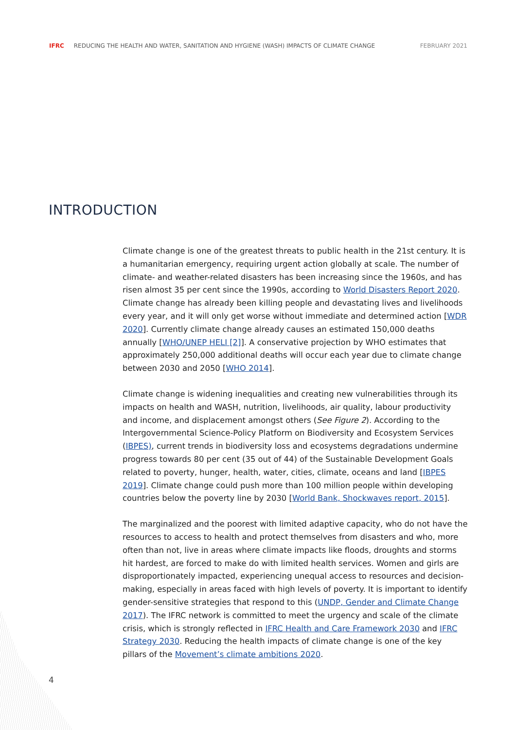IFRC REDUCING THE HEALTH AND WATER, SANITATION AND HYGIENE (WASH) IMPACTS OF CLIMATE CHANGE FEBRUARY 2021
INTRODUCTION
Climate change is one of the greatest threats to public health in the 21st century. It is a humanitarian emergency, requiring urgent action globally at scale. The number of climate- and weather-related disasters has been increasing since the 1960s, and has risen almost 35 per cent since the 1990s, according to World Disasters Report 2020. Climate change has already been killing people and devastating lives and livelihoods every year, and it will only get worse without immediate and determined action [WDR 2020]. Currently climate change already causes an estimated 150,000 deaths annually [WHO/UNEP HELI [2]]. A conservative projection by WHO estimates that approximately 250,000 additional deaths will occur each year due to climate change between 2030 and 2050 [WHO 2014].
Climate change is widening inequalities and creating new vulnerabilities through its impacts on health and WASH, nutrition, livelihoods, air quality, labour productivity and income, and displacement amongst others (See Figure 2). According to the Intergovernmental Science-Policy Platform on Biodiversity and Ecosystem Services (IBPES), current trends in biodiversity loss and ecosystems degradations undermine progress towards 80 per cent (35 out of 44) of the Sustainable Development Goals related to poverty, hunger, health, water, cities, climate, oceans and land [IBPES 2019]. Climate change could push more than 100 million people within developing countries below the poverty line by 2030 [World Bank, Shockwaves report, 2015].
The marginalized and the poorest with limited adaptive capacity, who do not have the resources to access to health and protect themselves from disasters and who, more often than not, live in areas where climate impacts like floods, droughts and storms hit hardest, are forced to make do with limited health services. Women and girls are disproportionately impacted, experiencing unequal access to resources and decision-making, especially in areas faced with high levels of poverty. It is important to identify gender-sensitive strategies that respond to this (UNDP, Gender and Climate Change 2017). The IFRC network is committed to meet the urgency and scale of the climate crisis, which is strongly reflected in IFRC Health and Care Framework 2030 and IFRC Strategy 2030. Reducing the health impacts of climate change is one of the key pillars of the Movement’s climate ambitions 2020.
4